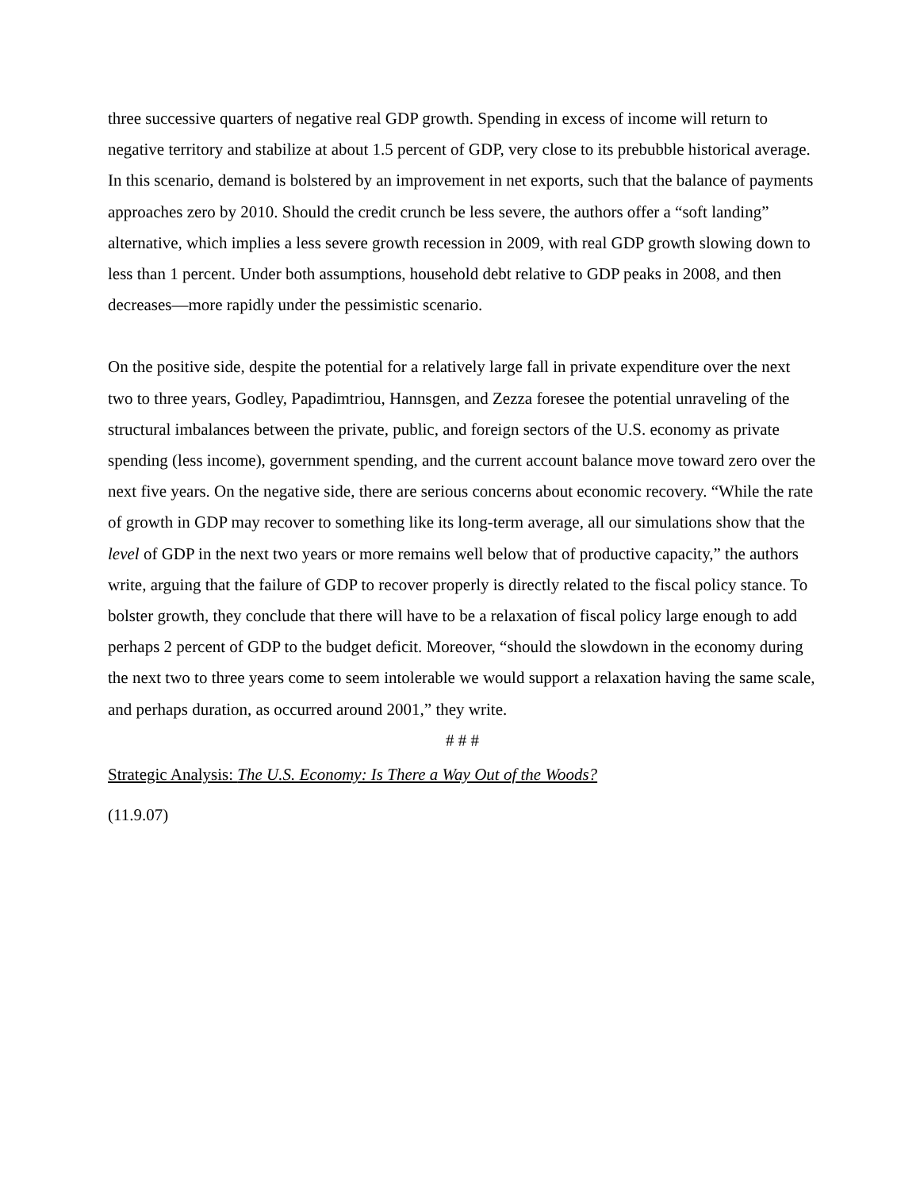three successive quarters of negative real GDP growth. Spending in excess of income will return to negative territory and stabilize at about 1.5 percent of GDP, very close to its prebubble historical average. In this scenario, demand is bolstered by an improvement in net exports, such that the balance of payments approaches zero by 2010. Should the credit crunch be less severe, the authors offer a “soft landing” alternative, which implies a less severe growth recession in 2009, with real GDP growth slowing down to less than 1 percent. Under both assumptions, household debt relative to GDP peaks in 2008, and then decreases—more rapidly under the pessimistic scenario.
On the positive side, despite the potential for a relatively large fall in private expenditure over the next two to three years, Godley, Papadimtriou, Hannsgen, and Zezza foresee the potential unraveling of the structural imbalances between the private, public, and foreign sectors of the U.S. economy as private spending (less income), government spending, and the current account balance move toward zero over the next five years. On the negative side, there are serious concerns about economic recovery. “While the rate of growth in GDP may recover to something like its long-term average, all our simulations show that the level of GDP in the next two years or more remains well below that of productive capacity,” the authors write, arguing that the failure of GDP to recover properly is directly related to the fiscal policy stance. To bolster growth, they conclude that there will have to be a relaxation of fiscal policy large enough to add perhaps 2 percent of GDP to the budget deficit. Moreover, “should the slowdown in the economy during the next two to three years come to seem intolerable we would support a relaxation having the same scale, and perhaps duration, as occurred around 2001,” they write.
# # #
Strategic Analysis: The U.S. Economy: Is There a Way Out of the Woods?
(11.9.07)